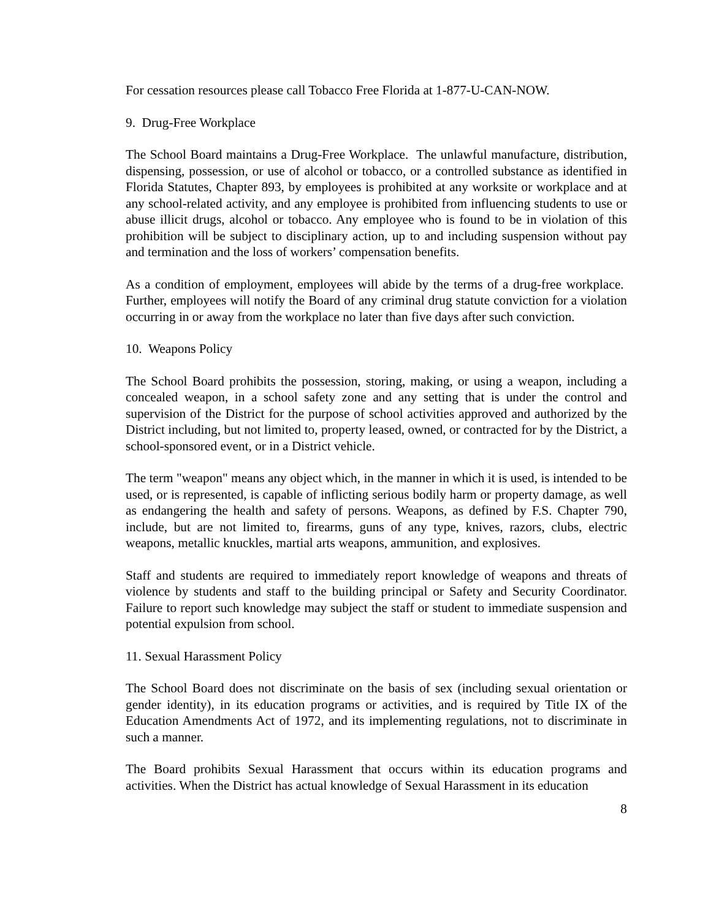For cessation resources please call Tobacco Free Florida at 1-877-U-CAN-NOW.
9. Drug-Free Workplace
The School Board maintains a Drug-Free Workplace. The unlawful manufacture, distribution, dispensing, possession, or use of alcohol or tobacco, or a controlled substance as identified in Florida Statutes, Chapter 893, by employees is prohibited at any worksite or workplace and at any school-related activity, and any employee is prohibited from influencing students to use or abuse illicit drugs, alcohol or tobacco. Any employee who is found to be in violation of this prohibition will be subject to disciplinary action, up to and including suspension without pay and termination and the loss of workers’ compensation benefits.
As a condition of employment, employees will abide by the terms of a drug-free workplace. Further, employees will notify the Board of any criminal drug statute conviction for a violation occurring in or away from the workplace no later than five days after such conviction.
10. Weapons Policy
The School Board prohibits the possession, storing, making, or using a weapon, including a concealed weapon, in a school safety zone and any setting that is under the control and supervision of the District for the purpose of school activities approved and authorized by the District including, but not limited to, property leased, owned, or contracted for by the District, a school-sponsored event, or in a District vehicle.
The term "weapon" means any object which, in the manner in which it is used, is intended to be used, or is represented, is capable of inflicting serious bodily harm or property damage, as well as endangering the health and safety of persons. Weapons, as defined by F.S. Chapter 790, include, but are not limited to, firearms, guns of any type, knives, razors, clubs, electric weapons, metallic knuckles, martial arts weapons, ammunition, and explosives.
Staff and students are required to immediately report knowledge of weapons and threats of violence by students and staff to the building principal or Safety and Security Coordinator. Failure to report such knowledge may subject the staff or student to immediate suspension and potential expulsion from school.
11. Sexual Harassment Policy
The School Board does not discriminate on the basis of sex (including sexual orientation or gender identity), in its education programs or activities, and is required by Title IX of the Education Amendments Act of 1972, and its implementing regulations, not to discriminate in such a manner.
The Board prohibits Sexual Harassment that occurs within its education programs and activities. When the District has actual knowledge of Sexual Harassment in its education
8